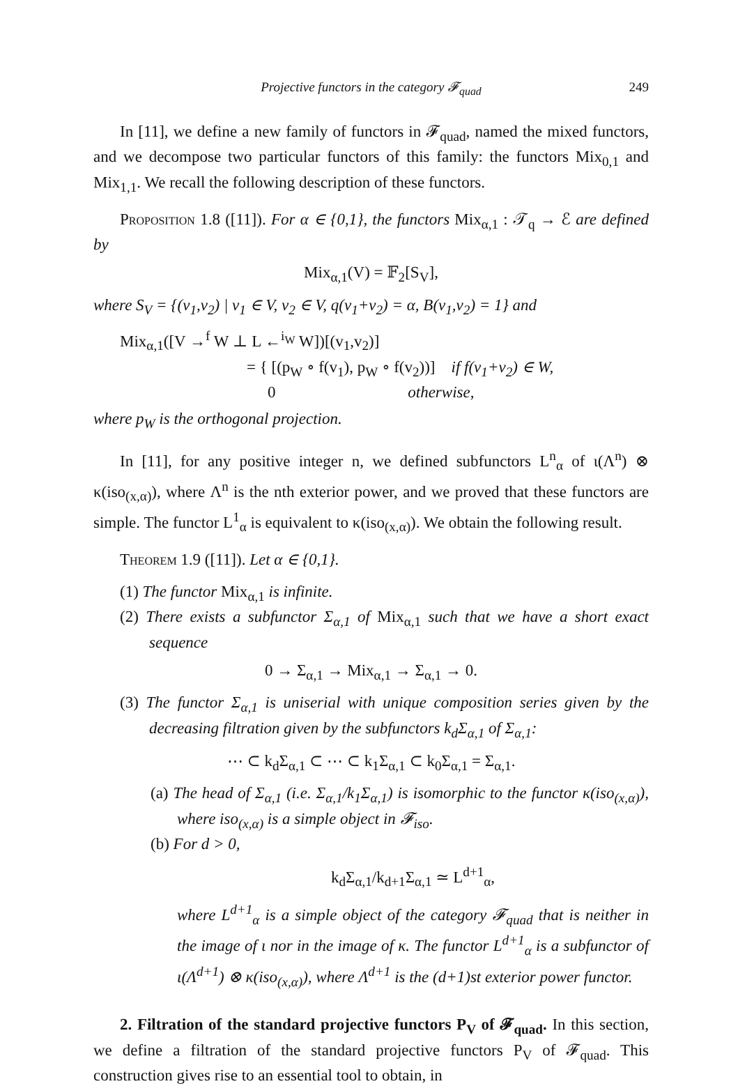Projective functors in the category 𝓕<sub>quad</sub> 249
In [11], we define a new family of functors in 𝓕<sub>quad</sub>, named the mixed functors, and we decompose two particular functors of this family: the functors Mix<sub>0,1</sub> and Mix<sub>1,1</sub>. We recall the following description of these functors.
Proposition 1.8 ([11]). For α ∈ {0,1}, the functors Mix<sub>α,1</sub> : 𝒯<sub>q</sub> → ℰ are defined by
Mix<sub>α,1</sub>(V) = 𝔽<sub>2</sub>[S<sub>V</sub>],
where S<sub>V</sub> = {(v<sub>1</sub>,v<sub>2</sub>) | v<sub>1</sub> ∈ V, v<sub>2</sub> ∈ V, q(v<sub>1</sub>+v<sub>2</sub>) = α, B(v<sub>1</sub>,v<sub>2</sub>) = 1} and
Mix<sub>α,1</sub>([V →<sup>f</sup> W ⊥ L ←<sup>i<sub>W</sub></sup> W])[(v<sub>1</sub>,v<sub>2</sub>)]
= { [(p<sub>W</sub> ∘ f(v<sub>1</sub>), p<sub>W</sub> ∘ f(v<sub>2</sub>))] if f(v<sub>1</sub>+v<sub>2</sub>) ∈ W,
0 otherwise,
where p<sub>W</sub> is the orthogonal projection.
In [11], for any positive integer n, we defined subfunctors L<sup>n</sup><sub>α</sub> of ι(Λ<sup>n</sup>) ⊗ κ(iso<sub>(x,α)</sub>), where Λ<sup>n</sup> is the nth exterior power, and we proved that these functors are simple. The functor L<sup>1</sup><sub>α</sub> is equivalent to κ(iso<sub>(x,α)</sub>). We obtain the following result.
Theorem 1.9 ([11]). Let α ∈ {0,1}.
(1) The functor Mix<sub>α,1</sub> is infinite.
(2) There exists a subfunctor Σ<sub>α,1</sub> of Mix<sub>α,1</sub> such that we have a short exact sequence
0 → Σ<sub>α,1</sub> → Mix<sub>α,1</sub> → Σ<sub>α,1</sub> → 0.
(3) The functor Σ<sub>α,1</sub> is uniserial with unique composition series given by the decreasing filtration given by the subfunctors k<sub>d</sub>Σ<sub>α,1</sub> of Σ<sub>α,1</sub>:
⋯ ⊂ k<sub>d</sub>Σ<sub>α,1</sub> ⊂ ⋯ ⊂ k<sub>1</sub>Σ<sub>α,1</sub> ⊂ k<sub>0</sub>Σ<sub>α,1</sub> = Σ<sub>α,1</sub>.
(a) The head of Σ<sub>α,1</sub> (i.e. Σ<sub>α,1</sub>/k<sub>1</sub>Σ<sub>α,1</sub>) is isomorphic to the functor κ(iso<sub>(x,α)</sub>), where iso<sub>(x,α)</sub> is a simple object in 𝓕<sub>iso</sub>.
(b) For d > 0,
k<sub>d</sub>Σ<sub>α,1</sub>/k<sub>d+1</sub>Σ<sub>α,1</sub> ≃ L<sup>d+1</sup><sub>α</sub>,
where L<sup>d+1</sup><sub>α</sub> is a simple object of the category 𝓕<sub>quad</sub> that is neither in the image of ι nor in the image of κ. The functor L<sup>d+1</sup><sub>α</sub> is a subfunctor of ι(Λ<sup>d+1</sup>) ⊗ κ(iso<sub>(x,α)</sub>), where Λ<sup>d+1</sup> is the (d+1)st exterior power functor.
2. Filtration of the standard projective functors P<sub>V</sub> of 𝓕<sub>quad</sub>. In this section, we define a filtration of the standard projective functors P<sub>V</sub> of 𝓕<sub>quad</sub>. This construction gives rise to an essential tool to obtain, in